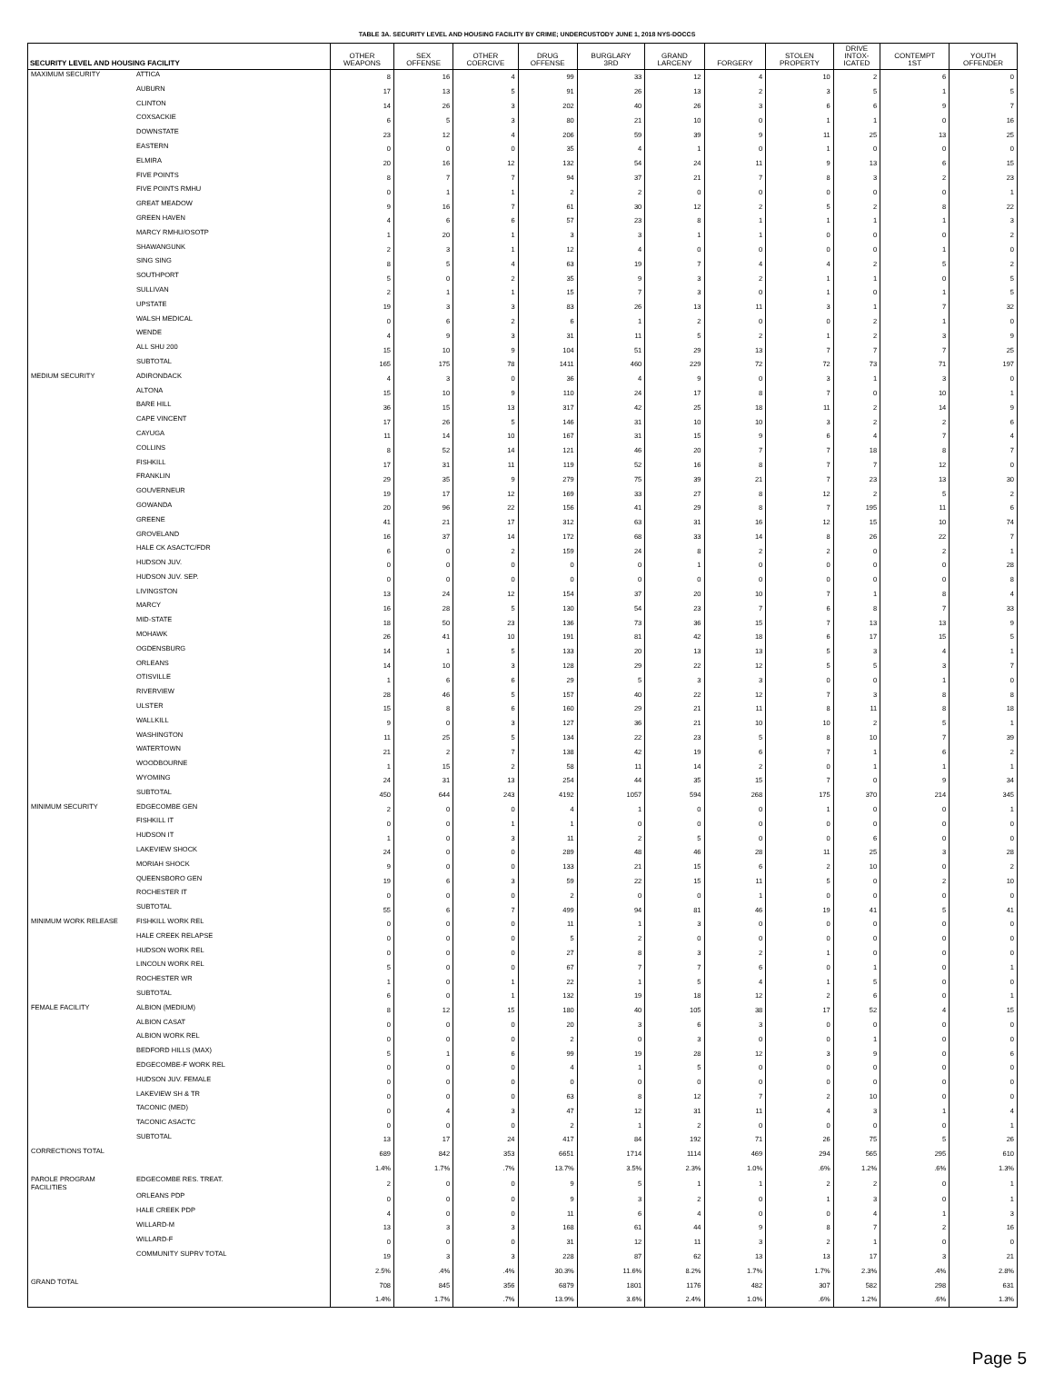TABLE 3A. SECURITY LEVEL AND HOUSING FACILITY BY CRIME; UNDERCUSTODY JUNE 1, 2018 NYS-DOCCS
| SECURITY LEVEL AND HOUSING FACILITY | | OTHER WEAPONS | SEX OFFENSE | OTHER COERCIVE | DRUG OFFENSE | BURGLARY 3RD | GRAND LARCENY | FORGERY | STOLEN PROPERTY | DRIVE INTOX- ICATED | CONTEMPT 1ST | YOUTH OFFENDER |
| --- | --- | --- | --- | --- | --- | --- | --- | --- | --- | --- | --- | --- |
| MAXIMUM SECURITY | ATTICA | 8 | 16 | 4 | 99 | 33 | 12 | 4 | 10 | 2 | 6 | 0 |
| | AUBURN | 17 | 13 | 5 | 91 | 26 | 13 | 2 | 3 | 5 | 1 | 5 |
| | CLINTON | 14 | 26 | 3 | 202 | 40 | 26 | 3 | 6 | 6 | 9 | 7 |
| | COXSACKIE | 6 | 5 | 3 | 80 | 21 | 10 | 0 | 1 | 1 | 0 | 16 |
| | DOWNSTATE | 23 | 12 | 4 | 206 | 59 | 39 | 9 | 11 | 25 | 13 | 25 |
| | EASTERN | 0 | 0 | 0 | 35 | 4 | 1 | 0 | 1 | 0 | 0 | 0 |
| | ELMIRA | 20 | 16 | 12 | 132 | 54 | 24 | 11 | 9 | 13 | 6 | 15 |
| | FIVE POINTS | 8 | 7 | 7 | 94 | 37 | 21 | 7 | 8 | 3 | 2 | 23 |
| | FIVE POINTS RMHU | 0 | 1 | 1 | 2 | 2 | 0 | 0 | 0 | 0 | 0 | 1 |
| | GREAT MEADOW | 9 | 16 | 7 | 61 | 30 | 12 | 2 | 5 | 2 | 8 | 22 |
| | GREEN HAVEN | 4 | 6 | 6 | 57 | 23 | 8 | 1 | 1 | 1 | 1 | 3 |
| | MARCY RMHU/OSOTP | 1 | 20 | 1 | 3 | 3 | 1 | 1 | 0 | 0 | 0 | 2 |
| | SHAWANGUNK | 2 | 3 | 1 | 12 | 4 | 0 | 0 | 0 | 0 | 1 | 0 |
| | SING SING | 8 | 5 | 4 | 63 | 19 | 7 | 4 | 4 | 2 | 5 | 2 |
| | SOUTHPORT | 5 | 0 | 2 | 35 | 9 | 3 | 2 | 1 | 1 | 0 | 5 |
| | SULLIVAN | 2 | 1 | 1 | 15 | 7 | 3 | 0 | 1 | 0 | 1 | 5 |
| | UPSTATE | 19 | 3 | 3 | 83 | 26 | 13 | 11 | 3 | 1 | 7 | 32 |
| | WALSH MEDICAL | 0 | 6 | 2 | 6 | 1 | 2 | 0 | 0 | 2 | 1 | 0 |
| | WENDE | 4 | 9 | 3 | 31 | 11 | 5 | 2 | 1 | 2 | 3 | 9 |
| | ALL SHU 200 | 15 | 10 | 9 | 104 | 51 | 29 | 13 | 7 | 7 | 7 | 25 |
| | SUBTOTAL | 165 | 175 | 78 | 1411 | 460 | 229 | 72 | 72 | 73 | 71 | 197 |
| MEDIUM SECURITY | ADIRONDACK | 4 | 3 | 0 | 36 | 4 | 9 | 0 | 3 | 1 | 3 | 0 |
| | ALTONA | 15 | 10 | 9 | 110 | 24 | 17 | 8 | 7 | 0 | 10 | 1 |
| | BARE HILL | 36 | 15 | 13 | 317 | 42 | 25 | 18 | 11 | 2 | 14 | 9 |
| | CAPE VINCENT | 17 | 26 | 5 | 146 | 31 | 10 | 10 | 3 | 2 | 2 | 6 |
| | CAYUGA | 11 | 14 | 10 | 167 | 31 | 15 | 9 | 6 | 4 | 7 | 4 |
| | COLLINS | 8 | 52 | 14 | 121 | 46 | 20 | 7 | 7 | 18 | 8 | 7 |
| | FISHKILL | 17 | 31 | 11 | 119 | 52 | 16 | 8 | 7 | 7 | 12 | 0 |
| | FRANKLIN | 29 | 35 | 9 | 279 | 75 | 39 | 21 | 7 | 23 | 13 | 30 |
| | GOUVERNEUR | 19 | 17 | 12 | 169 | 33 | 27 | 8 | 12 | 2 | 5 | 2 |
| | GOWANDA | 20 | 96 | 22 | 156 | 41 | 29 | 8 | 7 | 195 | 11 | 6 |
| | GREENE | 41 | 21 | 17 | 312 | 63 | 31 | 16 | 12 | 15 | 10 | 74 |
| | GROVELAND | 16 | 37 | 14 | 172 | 68 | 33 | 14 | 8 | 26 | 22 | 7 |
| | HALE CK ASACTC/FDR | 6 | 0 | 2 | 159 | 24 | 8 | 2 | 2 | 0 | 2 | 1 |
| | HUDSON JUV. | 0 | 0 | 0 | 0 | 0 | 1 | 0 | 0 | 0 | 0 | 28 |
| | HUDSON JUV. SEP. | 0 | 0 | 0 | 0 | 0 | 0 | 0 | 0 | 0 | 0 | 8 |
| | LIVINGSTON | 13 | 24 | 12 | 154 | 37 | 20 | 10 | 7 | 1 | 8 | 4 |
| | MARCY | 16 | 28 | 5 | 130 | 54 | 23 | 7 | 6 | 8 | 7 | 33 |
| | MID-STATE | 18 | 50 | 23 | 136 | 73 | 36 | 15 | 7 | 13 | 13 | 9 |
| | MOHAWK | 26 | 41 | 10 | 191 | 81 | 42 | 18 | 6 | 17 | 15 | 5 |
| | OGDENSBURG | 14 | 1 | 5 | 133 | 20 | 13 | 13 | 5 | 3 | 4 | 1 |
| | ORLEANS | 14 | 10 | 3 | 128 | 29 | 22 | 12 | 5 | 5 | 3 | 7 |
| | OTISVILLE | 1 | 6 | 6 | 29 | 5 | 3 | 3 | 0 | 0 | 1 | 0 |
| | RIVERVIEW | 28 | 46 | 5 | 157 | 40 | 22 | 12 | 7 | 3 | 8 | 8 |
| | ULSTER | 15 | 8 | 6 | 160 | 29 | 21 | 11 | 8 | 11 | 8 | 18 |
| | WALLKILL | 9 | 0 | 3 | 127 | 36 | 21 | 10 | 10 | 2 | 5 | 1 |
| | WASHINGTON | 11 | 25 | 5 | 134 | 22 | 23 | 5 | 8 | 10 | 7 | 39 |
| | WATERTOWN | 21 | 2 | 7 | 138 | 42 | 19 | 6 | 7 | 1 | 6 | 2 |
| | WOODBOURNE | 1 | 15 | 2 | 58 | 11 | 14 | 2 | 0 | 1 | 1 | 1 |
| | WYOMING | 24 | 31 | 13 | 254 | 44 | 35 | 15 | 7 | 0 | 9 | 34 |
| | SUBTOTAL | 450 | 644 | 243 | 4192 | 1057 | 594 | 268 | 175 | 370 | 214 | 345 |
| MINIMUM SECURITY | EDGECOMBE GEN | 2 | 0 | 0 | 4 | 1 | 0 | 0 | 1 | 0 | 0 | 1 |
| | FISHKILL IT | 0 | 0 | 1 | 1 | 0 | 0 | 0 | 0 | 0 | 0 | 0 |
| | HUDSON IT | 1 | 0 | 3 | 11 | 2 | 5 | 0 | 0 | 6 | 0 | 0 |
| | LAKEVIEW SHOCK | 24 | 0 | 0 | 289 | 48 | 46 | 28 | 11 | 25 | 3 | 28 |
| | MORIAH SHOCK | 9 | 0 | 0 | 133 | 21 | 15 | 6 | 2 | 10 | 0 | 2 |
| | QUEENSBORO GEN | 19 | 6 | 3 | 59 | 22 | 15 | 11 | 5 | 0 | 2 | 10 |
| | ROCHESTER IT | 0 | 0 | 0 | 2 | 0 | 0 | 1 | 0 | 0 | 0 | 0 |
| | SUBTOTAL | 55 | 6 | 7 | 499 | 94 | 81 | 46 | 19 | 41 | 5 | 41 |
| MINIMUM WORK RELEASE | FISHKILL WORK REL | 0 | 0 | 0 | 11 | 1 | 3 | 0 | 0 | 0 | 0 | 0 |
| | HALE CREEK RELAPSE | 0 | 0 | 0 | 5 | 2 | 0 | 0 | 0 | 0 | 0 | 0 |
| | HUDSON WORK REL | 0 | 0 | 0 | 27 | 8 | 3 | 2 | 1 | 0 | 0 | 0 |
| | LINCOLN WORK REL | 5 | 0 | 0 | 67 | 7 | 7 | 6 | 0 | 1 | 0 | 1 |
| | ROCHESTER WR | 1 | 0 | 1 | 22 | 1 | 5 | 4 | 1 | 5 | 0 | 0 |
| | SUBTOTAL | 6 | 0 | 1 | 132 | 19 | 18 | 12 | 2 | 6 | 0 | 1 |
| FEMALE FACILITY | ALBION (MEDIUM) | 8 | 12 | 15 | 180 | 40 | 105 | 38 | 17 | 52 | 4 | 15 |
| | ALBION CASAT | 0 | 0 | 0 | 20 | 3 | 6 | 3 | 0 | 0 | 0 | 0 |
| | ALBION WORK REL | 0 | 0 | 0 | 2 | 0 | 3 | 0 | 0 | 1 | 0 | 0 |
| | BEDFORD HILLS (MAX) | 5 | 1 | 6 | 99 | 19 | 28 | 12 | 3 | 9 | 0 | 6 |
| | EDGECOMBE-F WORK REL | 0 | 0 | 0 | 4 | 1 | 5 | 0 | 0 | 0 | 0 | 0 |
| | HUDSON JUV. FEMALE | 0 | 0 | 0 | 0 | 0 | 0 | 0 | 0 | 0 | 0 | 0 |
| | LAKEVIEW SH & TR | 0 | 0 | 0 | 63 | 8 | 12 | 7 | 2 | 10 | 0 | 0 |
| | TACONIC (MED) | 0 | 4 | 3 | 47 | 12 | 31 | 11 | 4 | 3 | 1 | 4 |
| | TACONIC ASACTC | 0 | 0 | 0 | 2 | 1 | 2 | 0 | 0 | 0 | 0 | 1 |
| | SUBTOTAL | 13 | 17 | 24 | 417 | 84 | 192 | 71 | 26 | 75 | 5 | 26 |
| CORRECTIONS TOTAL | | 689 | 842 | 353 | 6651 | 1714 | 1114 | 469 | 294 | 565 | 295 | 610 |
| | | 1.4% | 1.7% | .7% | 13.7% | 3.5% | 2.3% | 1.0% | .6% | 1.2% | .6% | 1.3% |
| PAROLE PROGRAM FACILITIES | EDGECOMBE RES. TREAT. | 2 | 0 | 0 | 9 | 5 | 1 | 1 | 2 | 2 | 0 | 1 |
| | ORLEANS PDP | 0 | 0 | 0 | 9 | 3 | 2 | 0 | 1 | 3 | 0 | 1 |
| | HALE CREEK PDP | 4 | 0 | 0 | 11 | 6 | 4 | 0 | 0 | 4 | 1 | 3 |
| | WILLARD-M | 13 | 3 | 3 | 168 | 61 | 44 | 9 | 8 | 7 | 2 | 16 |
| | WILLARD-F | 0 | 0 | 0 | 31 | 12 | 11 | 3 | 2 | 1 | 0 | 0 |
| | COMMUNITY SUPRV TOTAL | 19 | 3 | 3 | 228 | 87 | 62 | 13 | 13 | 17 | 3 | 21 |
| | | 2.5% | .4% | .4% | 30.3% | 11.6% | 8.2% | 1.7% | 1.7% | 2.3% | .4% | 2.8% |
| GRAND TOTAL | | 708 | 845 | 356 | 6879 | 1801 | 1176 | 482 | 307 | 582 | 298 | 631 |
| | | 1.4% | 1.7% | .7% | 13.9% | 3.6% | 2.4% | 1.0% | .6% | 1.2% | .6% | 1.3% |
Page 5